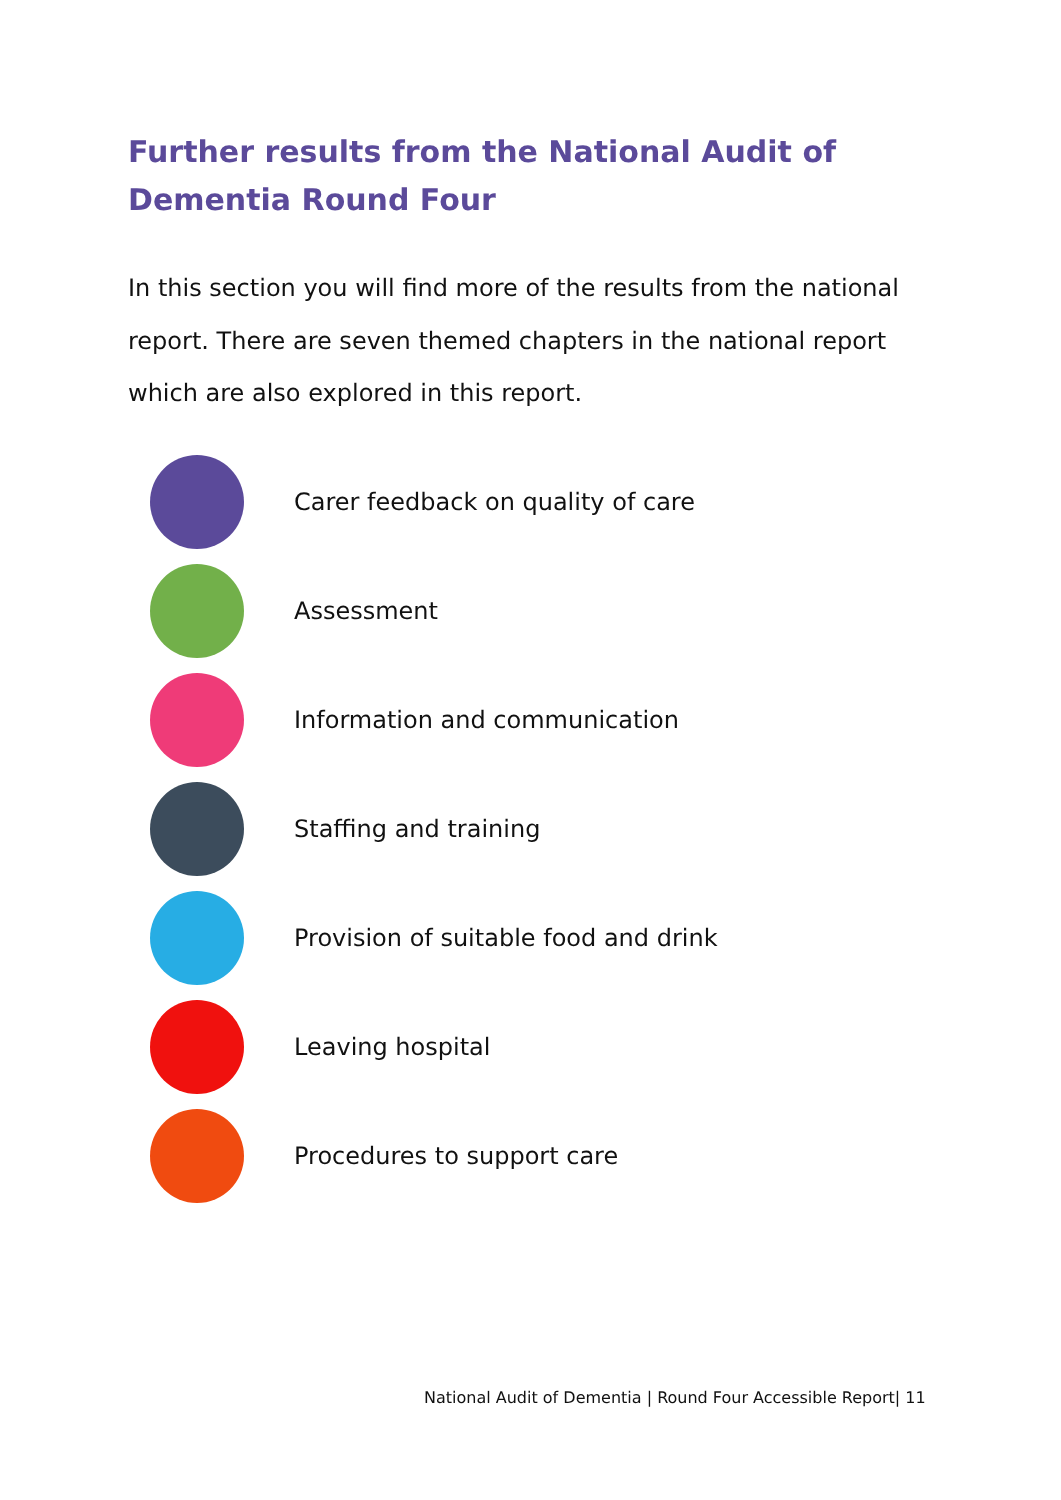Further results from the National Audit of Dementia Round Four
In this section you will find more of the results from the national report. There are seven themed chapters in the national report which are also explored in this report.
Carer feedback on quality of care
Assessment
Information and communication
Staffing and training
Provision of suitable food and drink
Leaving hospital
Procedures to support care
National Audit of Dementia | Round Four Accessible Report| 11